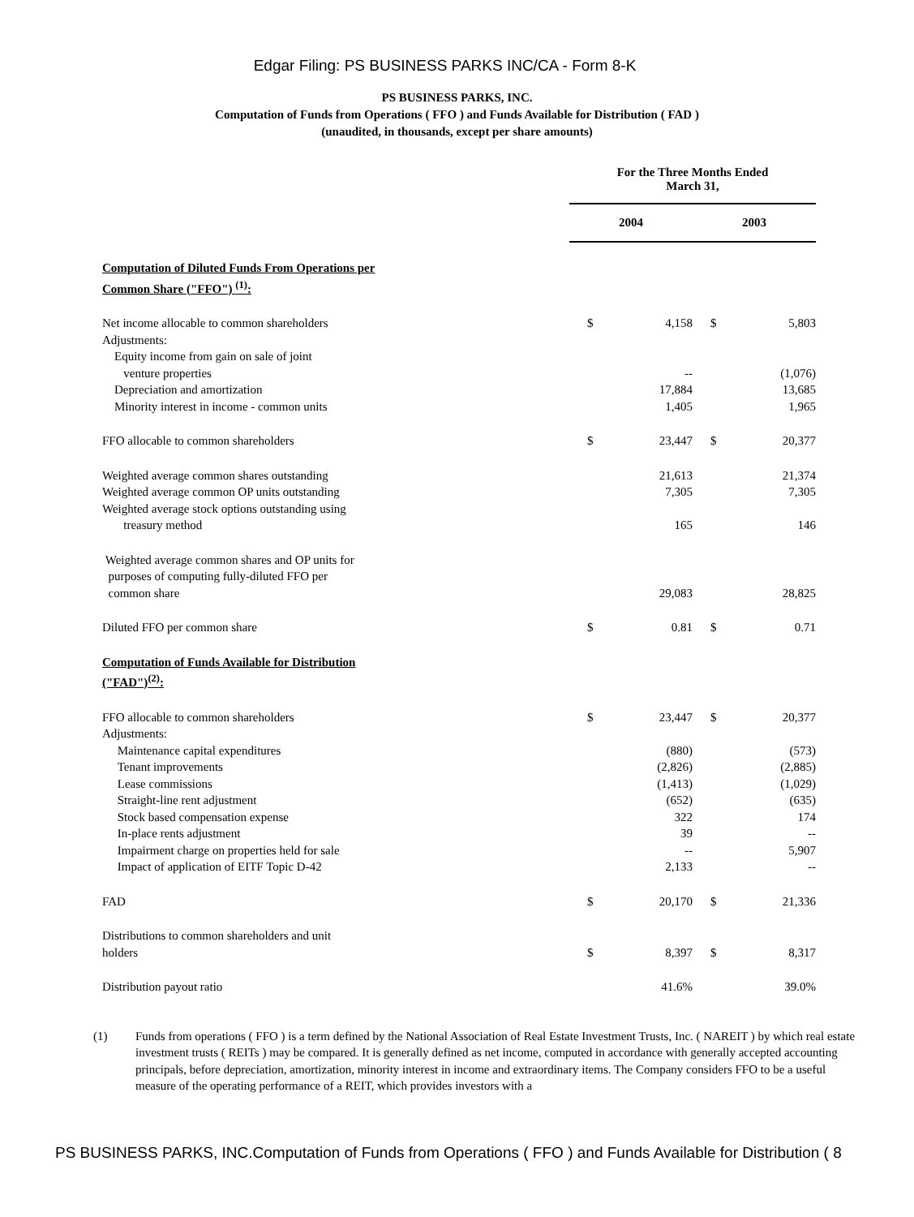Edgar Filing: PS BUSINESS PARKS INC/CA - Form 8-K
PS BUSINESS PARKS, INC.
Computation of Funds from Operations ( FFO ) and Funds Available for Distribution ( FAD )
(unaudited, in thousands, except per share amounts)
| | For the Three Months Ended March 31, | | | |
| | 2004 | | 2003 | |
| Computation of Diluted Funds From Operations per Common Share ("FFO") <sup>(1)</sup>: | | | | |
| Net income allocable to common shareholders | $ | 4,158 | $ | 5,803 |
| Adjustments: | | | | |
| Equity income from gain on sale of joint venture properties | | -- | | (1,076) |
| Depreciation and amortization | | 17,884 | | 13,685 |
| Minority interest in income - common units | | 1,405 | | 1,965 |
| FFO allocable to common shareholders | $ | 23,447 | $ | 20,377 |
| Weighted average common shares outstanding | | 21,613 | | 21,374 |
| Weighted average common OP units outstanding | | 7,305 | | 7,305 |
| Weighted average stock options outstanding using treasury method | | 165 | | 146 |
| Weighted average common shares and OP units for purposes of computing fully-diluted FFO per common share | | 29,083 | | 28,825 |
| Diluted FFO per common share | $ | 0.81 | $ | 0.71 |
| Computation of Funds Available for Distribution ("FAD")<sup>(2)</sup>: | | | | |
| FFO allocable to common shareholders | $ | 23,447 | $ | 20,377 |
| Adjustments: | | | | |
| Maintenance capital expenditures | | (880) | | (573) |
| Tenant improvements | | (2,826) | | (2,885) |
| Lease commissions | | (1,413) | | (1,029) |
| Straight-line rent adjustment | | (652) | | (635) |
| Stock based compensation expense | | 322 | | 174 |
| In-place rents adjustment | | 39 | | -- |
| Impairment charge on properties held for sale | | -- | | 5,907 |
| Impact of application of EITF Topic D-42 | | 2,133 | | -- |
| FAD | $ | 20,170 | $ | 21,336 |
| Distributions to common shareholders and unit holders | $ | 8,397 | $ | 8,317 |
| Distribution payout ratio | | 41.6% | | 39.0% |
(1) Funds from operations ( FFO ) is a term defined by the National Association of Real Estate Investment Trusts, Inc. ( NAREIT ) by which real estate investment trusts ( REITs ) may be compared. It is generally defined as net income, computed in accordance with generally accepted accounting principals, before depreciation, amortization, minority interest in income and extraordinary items. The Company considers FFO to be a useful measure of the operating performance of a REIT, which provides investors with a
PS BUSINESS PARKS, INC.Computation of Funds from Operations ( FFO ) and Funds Available for Distribution ( 8